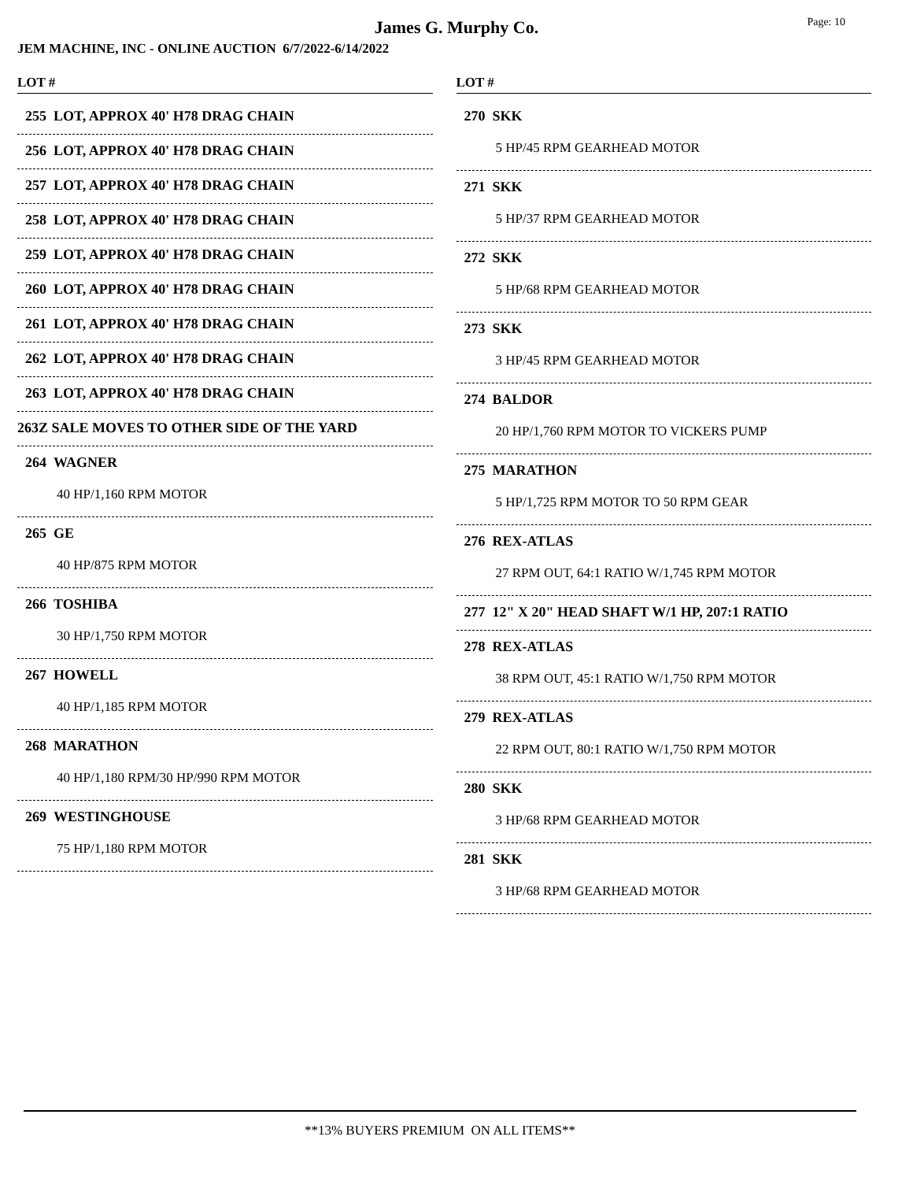James G. Murphy Co.
Page: 10
JEM MACHINE, INC - ONLINE AUCTION 6/7/2022-6/14/2022
LOT #
255 LOT, APPROX 40' H78 DRAG CHAIN
256 LOT, APPROX 40' H78 DRAG CHAIN
257 LOT, APPROX 40' H78 DRAG CHAIN
258 LOT, APPROX 40' H78 DRAG CHAIN
259 LOT, APPROX 40' H78 DRAG CHAIN
260 LOT, APPROX 40' H78 DRAG CHAIN
261 LOT, APPROX 40' H78 DRAG CHAIN
262 LOT, APPROX 40' H78 DRAG CHAIN
263 LOT, APPROX 40' H78 DRAG CHAIN
263Z SALE MOVES TO OTHER SIDE OF THE YARD
264 WAGNER
40 HP/1,160 RPM MOTOR
265 GE
40 HP/875 RPM MOTOR
266 TOSHIBA
30 HP/1,750 RPM MOTOR
267 HOWELL
40 HP/1,185 RPM MOTOR
268 MARATHON
40 HP/1,180 RPM/30 HP/990 RPM MOTOR
269 WESTINGHOUSE
75 HP/1,180 RPM MOTOR
LOT #
270 SKK
5 HP/45 RPM GEARHEAD MOTOR
271 SKK
5 HP/37 RPM GEARHEAD MOTOR
272 SKK
5 HP/68 RPM GEARHEAD MOTOR
273 SKK
3 HP/45 RPM GEARHEAD MOTOR
274 BALDOR
20 HP/1,760 RPM MOTOR TO VICKERS PUMP
275 MARATHON
5 HP/1,725 RPM MOTOR TO 50 RPM GEAR
276 REX-ATLAS
27 RPM OUT, 64:1 RATIO W/1,745 RPM MOTOR
277 12" X 20" HEAD SHAFT W/1 HP, 207:1 RATIO
278 REX-ATLAS
38 RPM OUT, 45:1 RATIO W/1,750 RPM MOTOR
279 REX-ATLAS
22 RPM OUT, 80:1 RATIO W/1,750 RPM MOTOR
280 SKK
3 HP/68 RPM GEARHEAD MOTOR
281 SKK
3 HP/68 RPM GEARHEAD MOTOR
**13% BUYERS PREMIUM ON ALL ITEMS**